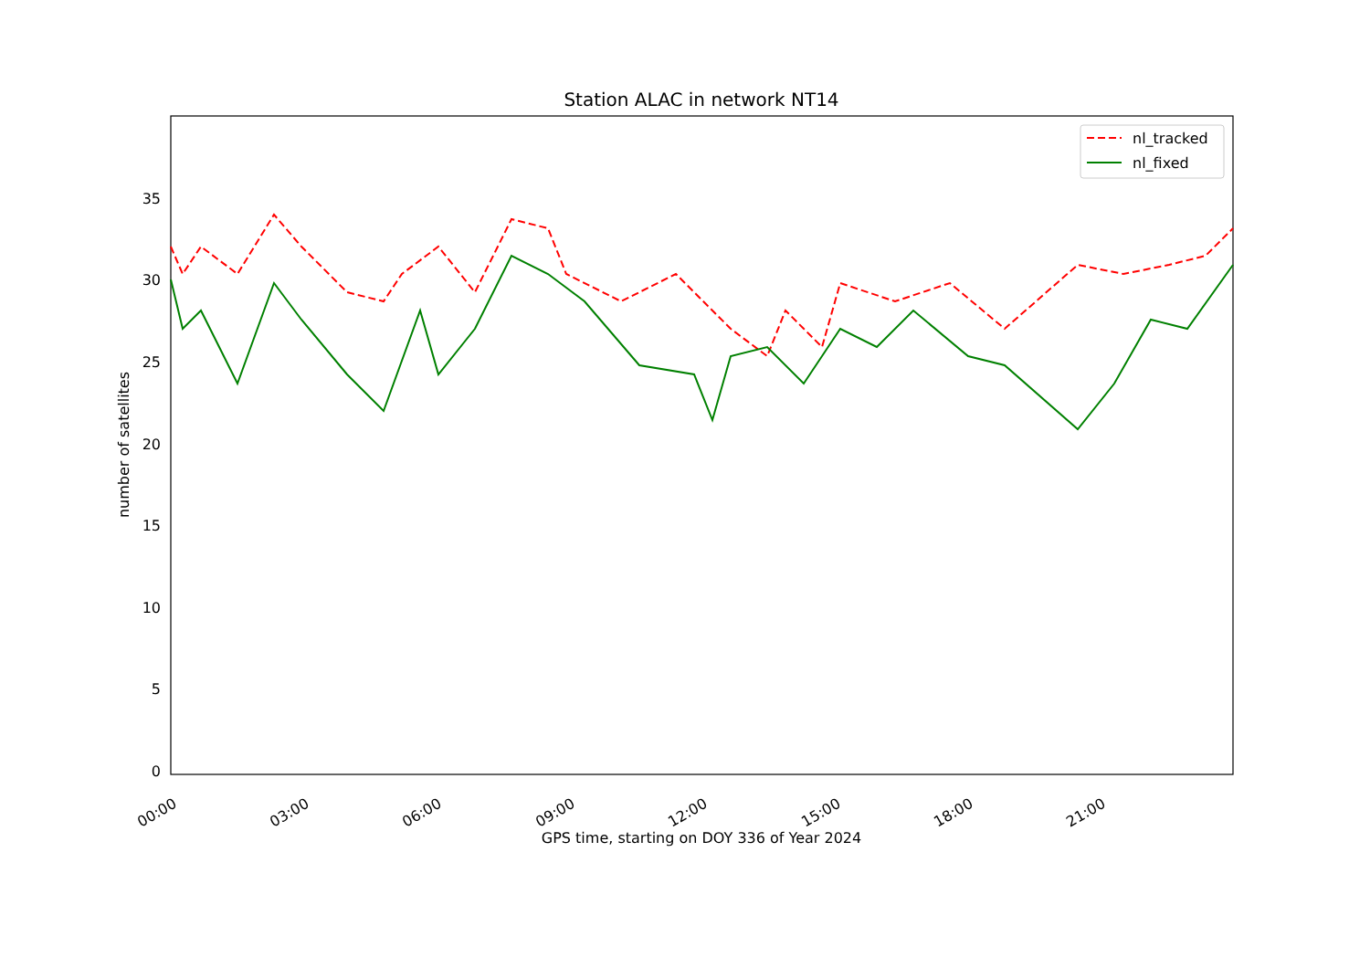Station ALAC in network NT14
0
5
10
15
20
25
30
35
00:00
03:00
06:00
09:00
12:00
15:00
18:00
21:00
GPS time, starting on DOY 336 of Year 2024
number of satellites
nl_tracked
nl_fixed